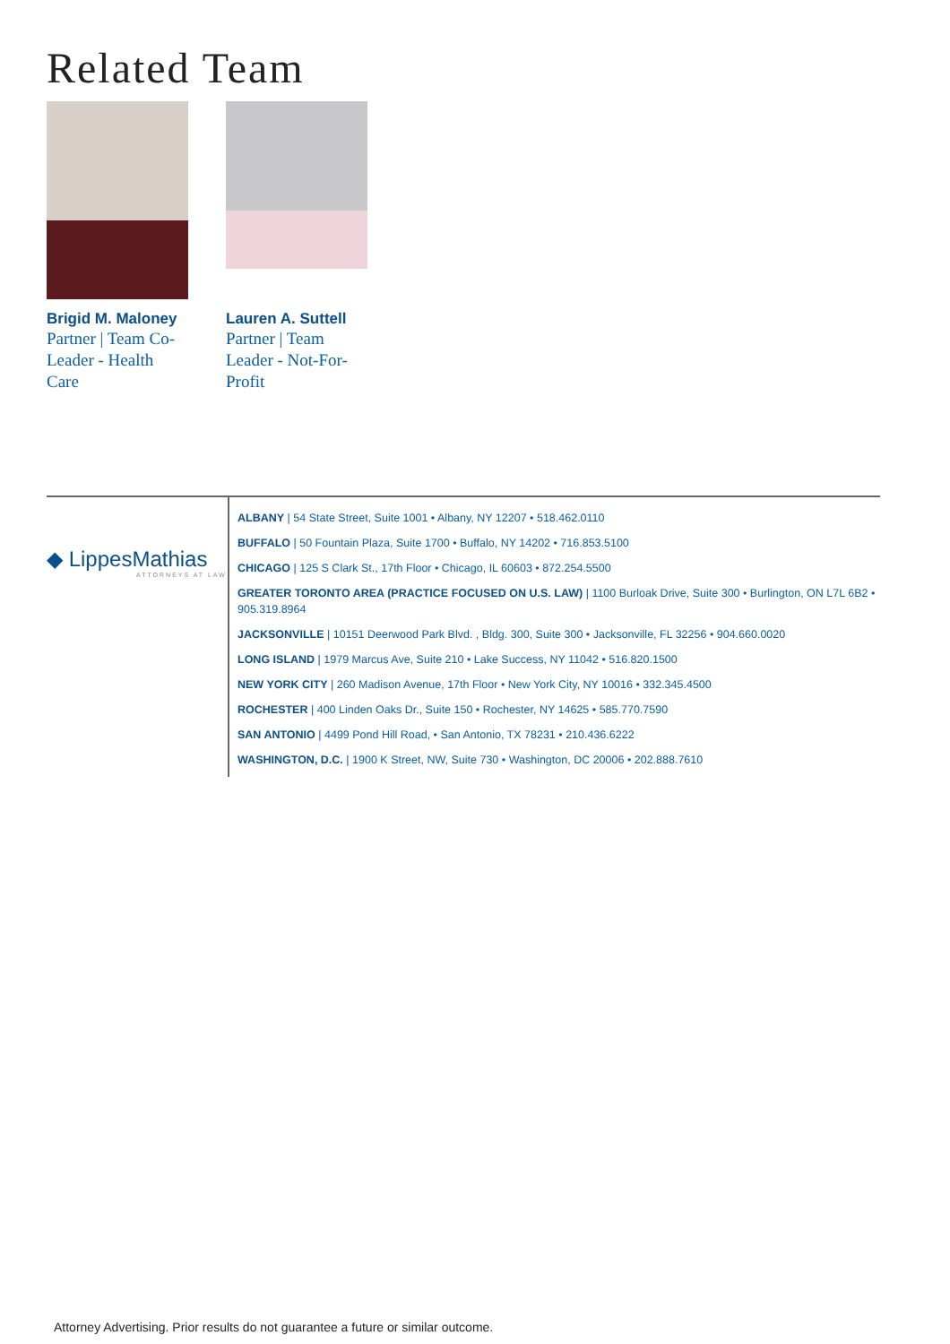Related Team
Brigid M. Maloney
Partner | Team Co-Leader - Health Care
Lauren A. Suttell
Partner | Team Leader - Not-For-Profit
◆ LippesMathias
ATTORNEYS AT LAW
ALBANY | 54 State Street, Suite 1001 • Albany, NY 12207 • 518.462.0110
BUFFALO | 50 Fountain Plaza, Suite 1700 • Buffalo, NY 14202 • 716.853.5100
CHICAGO | 125 S Clark St., 17th Floor • Chicago, IL 60603 • 872.254.5500
GREATER TORONTO AREA (PRACTICE FOCUSED ON U.S. LAW) | 1100 Burloak Drive, Suite 300 • Burlington, ON L7L 6B2 • 905.319.8964
JACKSONVILLE | 10151 Deerwood Park Blvd. , Bldg. 300, Suite 300 • Jacksonville, FL 32256 • 904.660.0020
LONG ISLAND | 1979 Marcus Ave, Suite 210 • Lake Success, NY 11042 • 516.820.1500
NEW YORK CITY | 260 Madison Avenue, 17th Floor • New York City, NY 10016 • 332.345.4500
ROCHESTER | 400 Linden Oaks Dr., Suite 150 • Rochester, NY 14625 • 585.770.7590
SAN ANTONIO | 4499 Pond Hill Road, • San Antonio, TX 78231 • 210.436.6222
WASHINGTON, D.C. | 1900 K Street, NW, Suite 730 • Washington, DC 20006 • 202.888.7610
Attorney Advertising. Prior results do not guarantee a future or similar outcome.